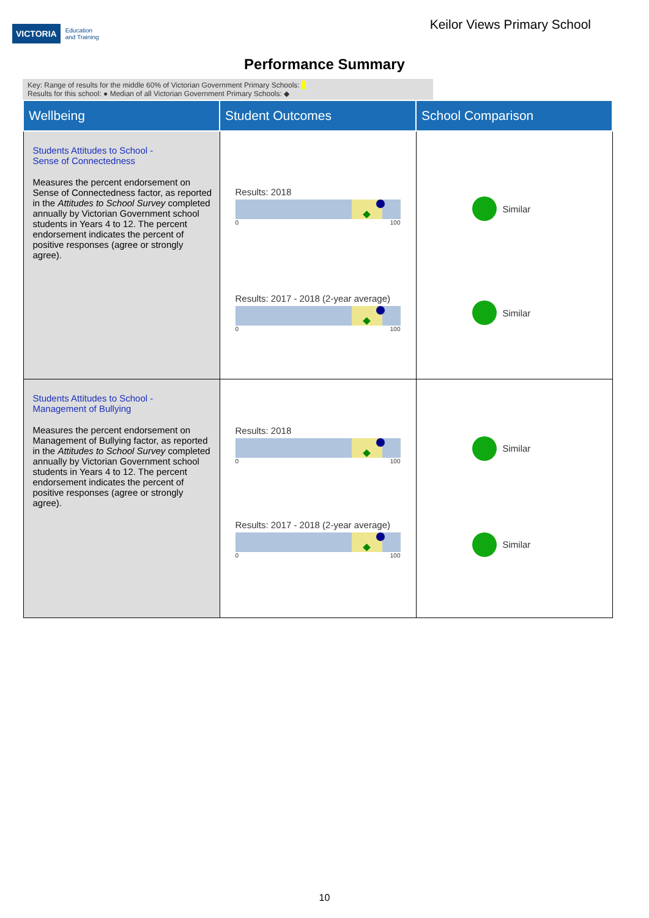VICTORIA Education
and Training
Keilor Views Primary School
Performance Summary
Key: Range of results for the middle 60% of Victorian Government Primary Schools:
Results for this school: ● Median of all Victorian Government Primary Schools: ◆
| Wellbeing | Student Outcomes | School Comparison |
| --- | --- | --- |
| Students Attitudes to School - Sense of Connectedness Measures the percent endorsement on Sense of Connectedness factor, as reported in the Attitudes to School Survey completed annually by Victorian Government school students in Years 4 to 12. The percent endorsement indicates the percent of positive responses (agree or strongly agree). | Results: 2018 0 100 Results: 2017 - 2018 (2-year average) 0 100 | Similar Similar |
| Students Attitudes to School - Management of Bullying Measures the percent endorsement on Management of Bullying factor, as reported in the Attitudes to School Survey completed annually by Victorian Government school students in Years 4 to 12. The percent endorsement indicates the percent of positive responses (agree or strongly agree). | Results: 2018 0 100 Results: 2017 - 2018 (2-year average) 0 100 | Similar Similar |
10